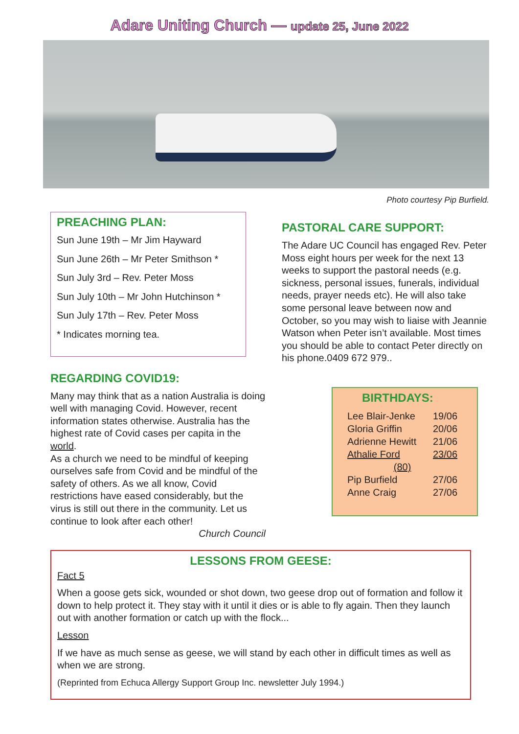Adare Uniting Church — update 25, June 2022
Photo courtesy Pip Burfield.
PREACHING PLAN:
Sun June 19th – Mr Jim Hayward
Sun June 26th – Mr Peter Smithson *
Sun July 3rd – Rev. Peter Moss
Sun July 10th – Mr John Hutchinson *
Sun July 17th – Rev. Peter Moss
* Indicates morning tea.
REGARDING COVID19:
Many may think that as a nation Australia is doing well with managing Covid. However, recent information states otherwise. Australia has the highest rate of Covid cases per capita in the world.
As a church we need to be mindful of keeping ourselves safe from Covid and be mindful of the safety of others. As we all know, Covid restrictions have eased considerably, but the virus is still out there in the community. Let us continue to look after each other!
Church Council
PASTORAL CARE SUPPORT:
The Adare UC Council has engaged Rev. Peter Moss eight hours per week for the next 13 weeks to support the pastoral needs (e.g. sickness, personal issues, funerals, individual needs, prayer needs etc). He will also take some personal leave between now and October, so you may wish to liaise with Jeannie Watson when Peter isn’t available. Most times you should be able to contact Peter directly on his phone.0409 672 979..
BIRTHDAYS:
| Lee Blair-Jenke | 19/06 |
| Gloria Griffin | 20/06 |
| Adrienne Hewitt | 21/06 |
| Athalie Ford | 23/06 |
| (80) | |
| Pip Burfield | 27/06 |
| Anne Craig | 27/06 |
LESSONS FROM GEESE:
Fact 5
When a goose gets sick, wounded or shot down, two geese drop out of formation and follow it down to help protect it. They stay with it until it dies or is able to fly again. Then they launch out with another formation or catch up with the flock...
Lesson
If we have as much sense as geese, we will stand by each other in difficult times as well as when we are strong.
(Reprinted from Echuca Allergy Support Group Inc. newsletter July 1994.)